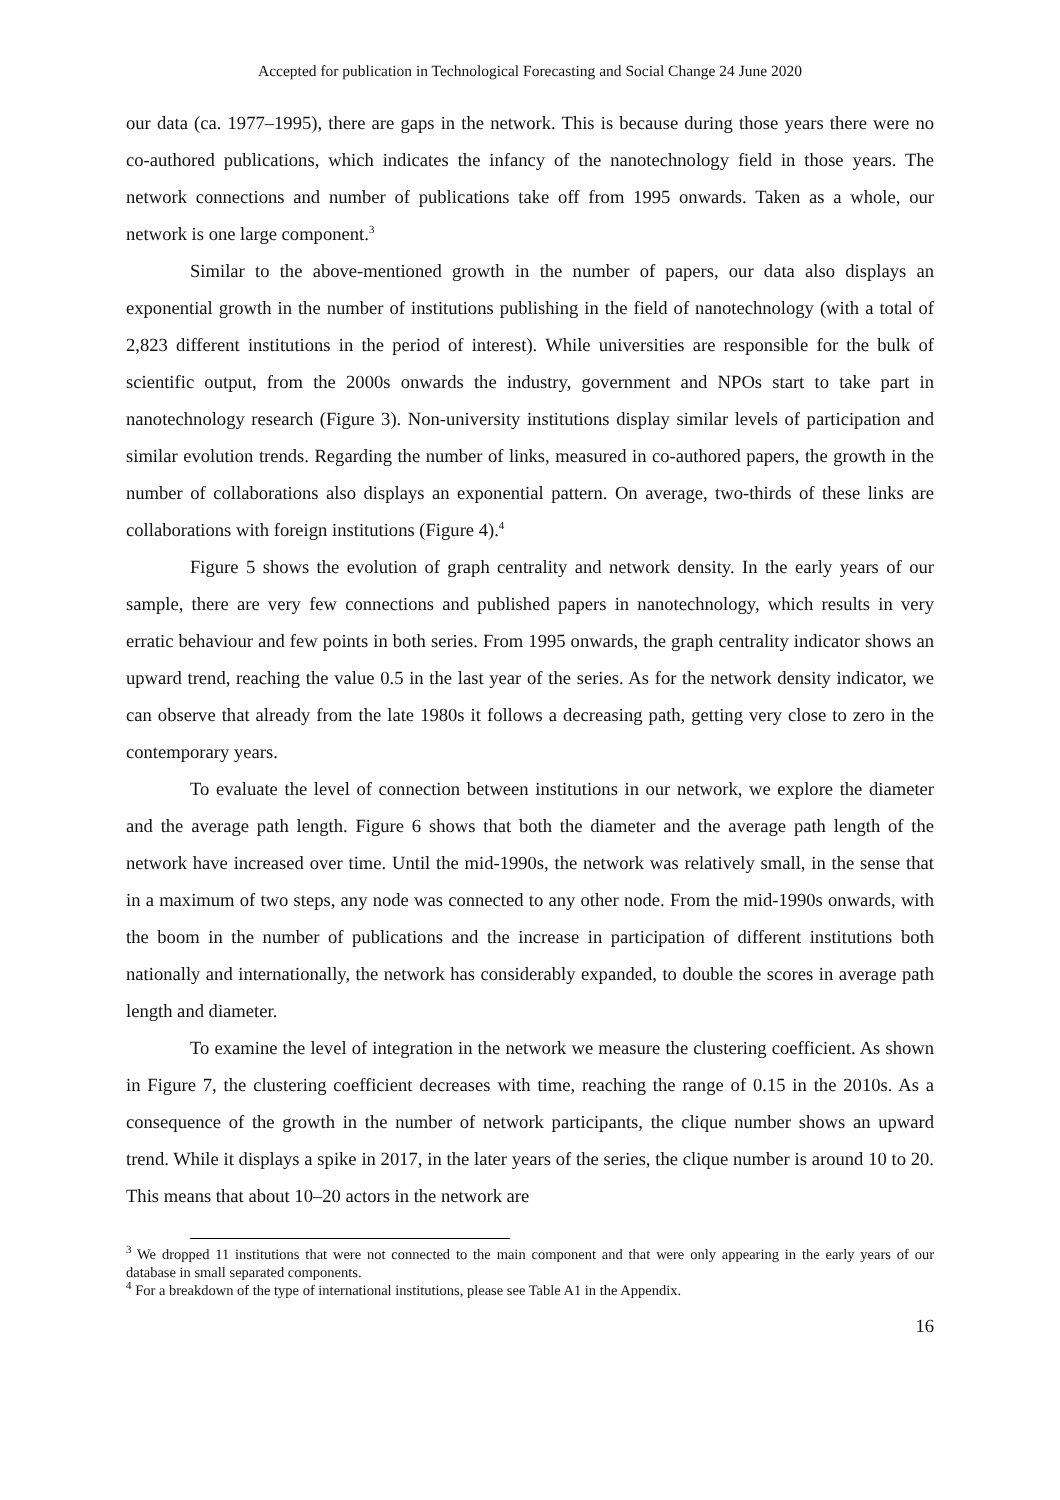Accepted for publication in Technological Forecasting and Social Change 24 June 2020
our data (ca. 1977–1995), there are gaps in the network. This is because during those years there were no co-authored publications, which indicates the infancy of the nanotechnology field in those years. The network connections and number of publications take off from 1995 onwards. Taken as a whole, our network is one large component.<sup>3</sup>
Similar to the above-mentioned growth in the number of papers, our data also displays an exponential growth in the number of institutions publishing in the field of nanotechnology (with a total of 2,823 different institutions in the period of interest). While universities are responsible for the bulk of scientific output, from the 2000s onwards the industry, government and NPOs start to take part in nanotechnology research (Figure 3). Non-university institutions display similar levels of participation and similar evolution trends. Regarding the number of links, measured in co-authored papers, the growth in the number of collaborations also displays an exponential pattern. On average, two-thirds of these links are collaborations with foreign institutions (Figure 4).<sup>4</sup>
Figure 5 shows the evolution of graph centrality and network density. In the early years of our sample, there are very few connections and published papers in nanotechnology, which results in very erratic behaviour and few points in both series. From 1995 onwards, the graph centrality indicator shows an upward trend, reaching the value 0.5 in the last year of the series. As for the network density indicator, we can observe that already from the late 1980s it follows a decreasing path, getting very close to zero in the contemporary years.
To evaluate the level of connection between institutions in our network, we explore the diameter and the average path length. Figure 6 shows that both the diameter and the average path length of the network have increased over time. Until the mid-1990s, the network was relatively small, in the sense that in a maximum of two steps, any node was connected to any other node. From the mid-1990s onwards, with the boom in the number of publications and the increase in participation of different institutions both nationally and internationally, the network has considerably expanded, to double the scores in average path length and diameter.
To examine the level of integration in the network we measure the clustering coefficient. As shown in Figure 7, the clustering coefficient decreases with time, reaching the range of 0.15 in the 2010s. As a consequence of the growth in the number of network participants, the clique number shows an upward trend. While it displays a spike in 2017, in the later years of the series, the clique number is around 10 to 20. This means that about 10–20 actors in the network are
<sup>3</sup> We dropped 11 institutions that were not connected to the main component and that were only appearing in the early years of our database in small separated components.
<sup>4</sup> For a breakdown of the type of international institutions, please see Table A1 in the Appendix.
16